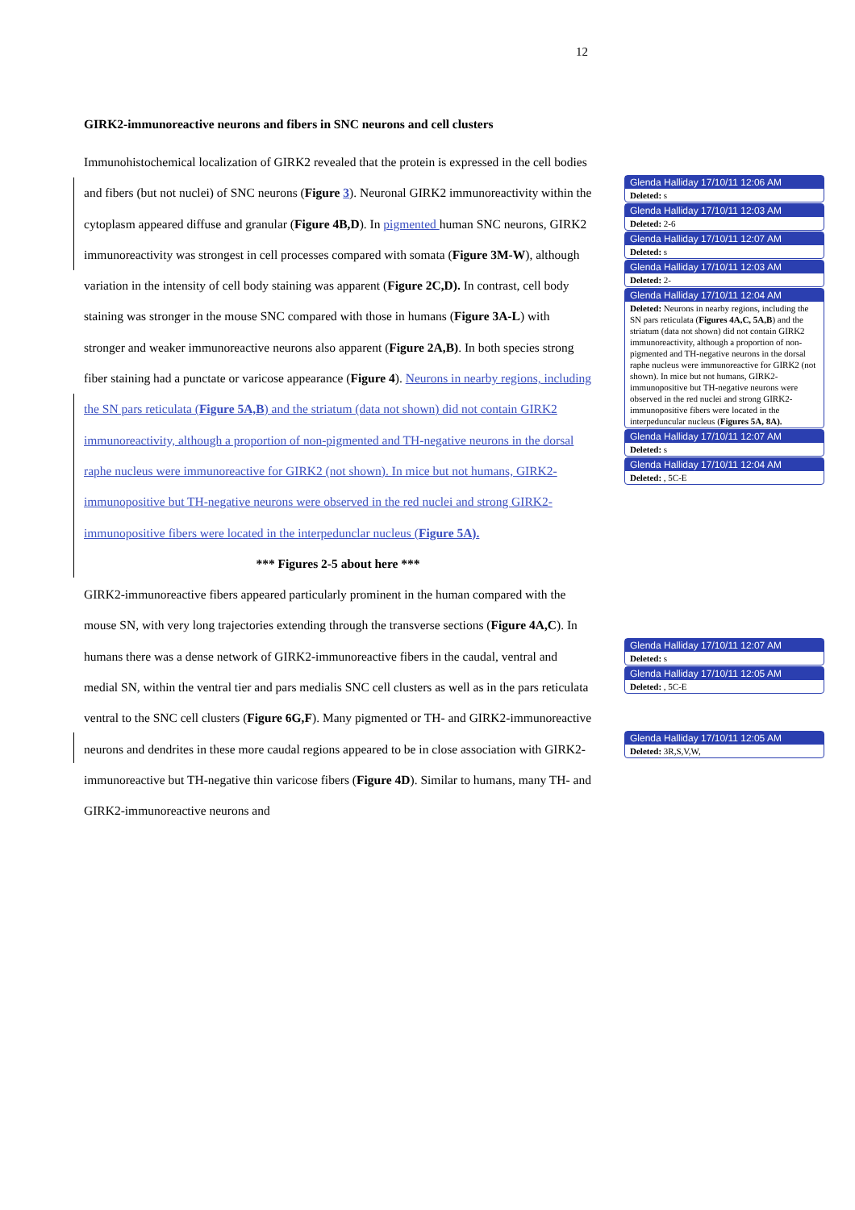12
GIRK2-immunoreactive neurons and fibers in SNC neurons and cell clusters
Immunohistochemical localization of GIRK2 revealed that the protein is expressed in the cell bodies and fibers (but not nuclei) of SNC neurons (Figure 3). Neuronal GIRK2 immunoreactivity within the cytoplasm appeared diffuse and granular (Figure 4B,D). In pigmented human SNC neurons, GIRK2 immunoreactivity was strongest in cell processes compared with somata (Figure 3M-W), although variation in the intensity of cell body staining was apparent (Figure 2C,D). In contrast, cell body staining was stronger in the mouse SNC compared with those in humans (Figure 3A-L) with stronger and weaker immunoreactive neurons also apparent (Figure 2A,B). In both species strong fiber staining had a punctate or varicose appearance (Figure 4). Neurons in nearby regions, including the SN pars reticulata (Figure 5A,B) and the striatum (data not shown) did not contain GIRK2 immunoreactivity, although a proportion of non-pigmented and TH-negative neurons in the dorsal raphe nucleus were immunoreactive for GIRK2 (not shown). In mice but not humans, GIRK2-immunopositive but TH-negative neurons were observed in the red nuclei and strong GIRK2-immunopositive fibers were located in the interpedunclar nucleus (Figure 5A).
*** Figures 2-5 about here ***
GIRK2-immunoreactive fibers appeared particularly prominent in the human compared with the mouse SN, with very long trajectories extending through the transverse sections (Figure 4A,C). In humans there was a dense network of GIRK2-immunoreactive fibers in the caudal, ventral and medial SN, within the ventral tier and pars medialis SNC cell clusters as well as in the pars reticulata ventral to the SNC cell clusters (Figure 6G,F). Many pigmented or TH- and GIRK2-immunoreactive neurons and dendrites in these more caudal regions appeared to be in close association with GIRK2-immunoreactive but TH-negative thin varicose fibers (Figure 4D). Similar to humans, many TH- and GIRK2-immunoreactive neurons and
Glenda Halliday 17/10/11 12:06 AM
Deleted: s
Glenda Halliday 17/10/11 12:03 AM
Deleted: 2-6
Glenda Halliday 17/10/11 12:07 AM
Deleted: s
Glenda Halliday 17/10/11 12:03 AM
Deleted: 2-
Glenda Halliday 17/10/11 12:04 AM
Deleted: Neurons in nearby regions, including the SN pars reticulata (Figures 4A,C, 5A,B) and the striatum (data not shown) did not contain GIRK2 immunoreactivity, although a proportion of non-pigmented and TH-negative neurons in the dorsal raphe nucleus were immunoreactive for GIRK2 (not shown). In mice but not humans, GIRK2-immunopositive but TH-negative neurons were observed in the red nuclei and strong GIRK2-immunopositive fibers were located in the interpeduncular nucleus (Figures 5A, 8A).
Glenda Halliday 17/10/11 12:07 AM
Deleted: s
Glenda Halliday 17/10/11 12:04 AM
Deleted: , 5C-E
Glenda Halliday 17/10/11 12:07 AM
Deleted: s
Glenda Halliday 17/10/11 12:05 AM
Deleted: , 5C-E
Glenda Halliday 17/10/11 12:05 AM
Deleted: 3R,S,V,W,